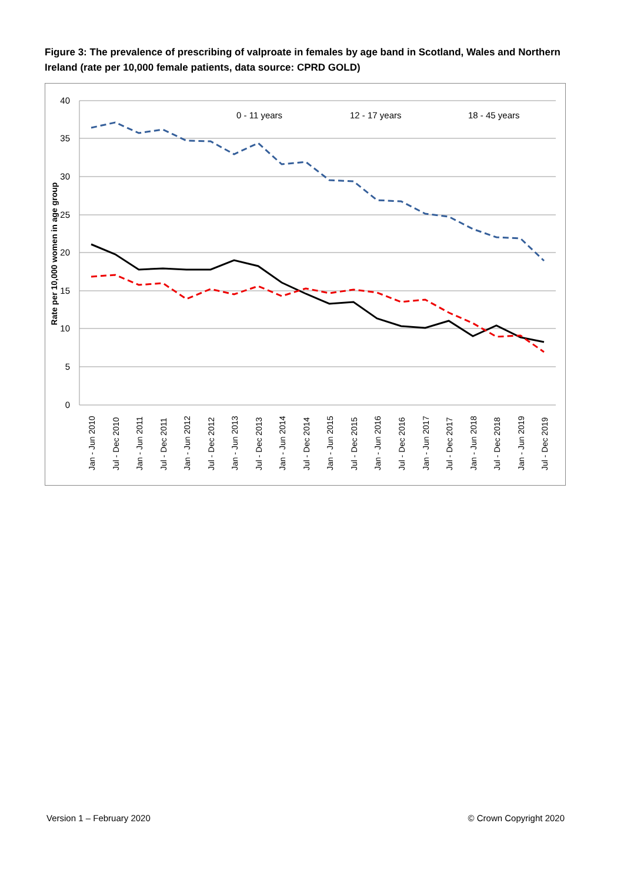Figure 3: The prevalence of prescribing of valproate in females by age band in Scotland, Wales and Northern Ireland (rate per 10,000 female patients, data source: CPRD GOLD)
40
35
30
25
20
15
10
5
0
Rate per 10,000 women in age group
0 - 11 years
12 - 17 years
18 - 45 years
Jan - Jun 2010
Jul - Dec 2010
Jan - Jun 2011
Jul - Dec 2011
Jan - Jun 2012
Jul - Dec 2012
Jan - Jun 2013
Jul - Dec 2013
Jan - Jun 2014
Jul - Dec 2014
Jan - Jun 2015
Jul - Dec 2015
Jan - Jun 2016
Jul - Dec 2016
Jan - Jun 2017
Jul - Dec 2017
Jan - Jun 2018
Jul - Dec 2018
Jan - Jun 2019
Jul - Dec 2019
Version 1 – February 2020 © Crown Copyright 2020